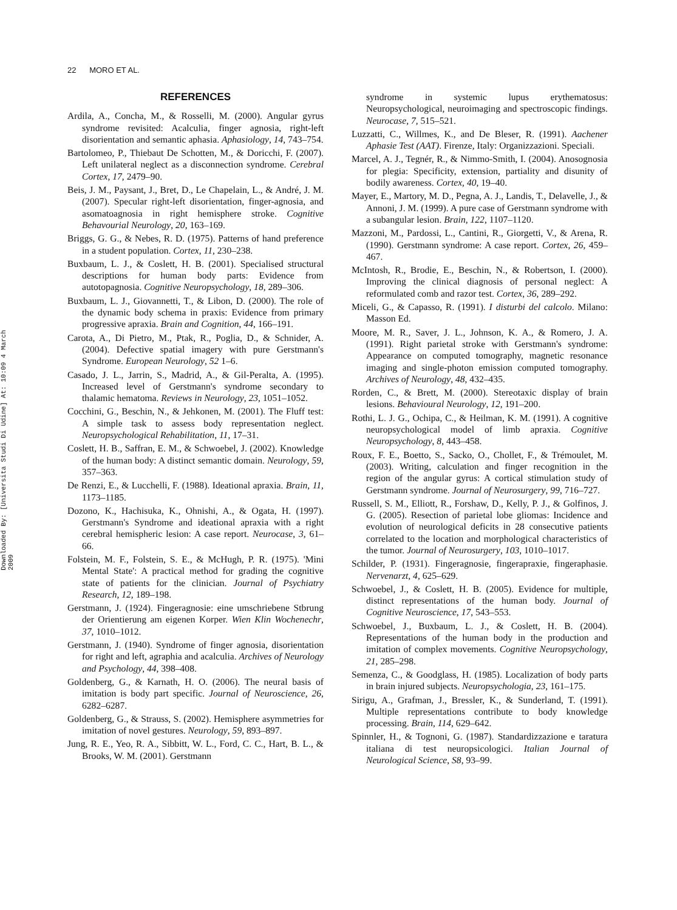Downloaded By: [Universita Studi Di Udine] At: 10:09 4 March 2009
22 MORO ET AL.
REFERENCES
Ardila, A., Concha, M., & Rosselli, M. (2000). Angular gyrus syndrome revisited: Acalculia, finger agnosia, right-left disorientation and semantic aphasia. Aphasiology, 14, 743–754.
Bartolomeo, P., Thiebaut De Schotten, M., & Doricchi, F. (2007). Left unilateral neglect as a disconnection syndrome. Cerebral Cortex, 17, 2479–90.
Beis, J. M., Paysant, J., Bret, D., Le Chapelain, L., & André, J. M. (2007). Specular right-left disorientation, finger-agnosia, and asomatoagnosia in right hemisphere stroke. Cognitive Behavourial Neurology, 20, 163–169.
Briggs, G. G., & Nebes, R. D. (1975). Patterns of hand preference in a student population. Cortex, 11, 230–238.
Buxbaum, L. J., & Coslett, H. B. (2001). Specialised structural descriptions for human body parts: Evidence from autotopagnosia. Cognitive Neuropsychology, 18, 289–306.
Buxbaum, L. J., Giovannetti, T., & Libon, D. (2000). The role of the dynamic body schema in praxis: Evidence from primary progressive apraxia. Brain and Cognition, 44, 166–191.
Carota, A., Di Pietro, M., Ptak, R., Poglia, D., & Schnider, A. (2004). Defective spatial imagery with pure Gerstmann's Syndrome. European Neurology, 52 1–6.
Casado, J. L., Jarrin, S., Madrid, A., & Gil-Peralta, A. (1995). Increased level of Gerstmann's syndrome secondary to thalamic hematoma. Reviews in Neurology, 23, 1051–1052.
Cocchini, G., Beschin, N., & Jehkonen, M. (2001). The Fluff test: A simple task to assess body representation neglect. Neuropsychological Rehabilitation, 11, 17–31.
Coslett, H. B., Saffran, E. M., & Schwoebel, J. (2002). Knowledge of the human body: A distinct semantic domain. Neurology, 59, 357–363.
De Renzi, E., & Lucchelli, F. (1988). Ideational apraxia. Brain, 11, 1173–1185.
Dozono, K., Hachisuka, K., Ohnishi, A., & Ogata, H. (1997). Gerstmann's Syndrome and ideational apraxia with a right cerebral hemispheric lesion: A case report. Neurocase, 3, 61–66.
Folstein, M. F., Folstein, S. E., & McHugh, P. R. (1975). 'Mini Mental State': A practical method for grading the cognitive state of patients for the clinician. Journal of Psychiatry Research, 12, 189–198.
Gerstmann, J. (1924). Fingeragnosie: eine umschriebene Stbrung der Orientierung am eigenen Korper. Wien Klin Wochenechr, 37, 1010–1012.
Gerstmann, J. (1940). Syndrome of finger agnosia, disorientation for right and left, agraphia and acalculia. Archives of Neurology and Psychology, 44, 398–408.
Goldenberg, G., & Karnath, H. O. (2006). The neural basis of imitation is body part specific. Journal of Neuroscience, 26, 6282–6287.
Goldenberg, G., & Strauss, S. (2002). Hemisphere asymmetries for imitation of novel gestures. Neurology, 59, 893–897.
Jung, R. E., Yeo, R. A., Sibbitt, W. L., Ford, C. C., Hart, B. L., & Brooks, W. M. (2001). Gerstmann
syndrome in systemic lupus erythematosus: Neuropsychological, neuroimaging and spectroscopic findings. Neurocase, 7, 515–521.
Luzzatti, C., Willmes, K., and De Bleser, R. (1991). Aachener Aphasie Test (AAT). Firenze, Italy: Organizzazioni. Speciali.
Marcel, A. J., Tegnér, R., & Nimmo-Smith, I. (2004). Anosognosia for plegia: Specificity, extension, partiality and disunity of bodily awareness. Cortex, 40, 19–40.
Mayer, E., Martory, M. D., Pegna, A. J., Landis, T., Delavelle, J., & Annoni, J. M. (1999). A pure case of Gerstmann syndrome with a subangular lesion. Brain, 122, 1107–1120.
Mazzoni, M., Pardossi, L., Cantini, R., Giorgetti, V., & Arena, R. (1990). Gerstmann syndrome: A case report. Cortex, 26, 459–467.
McIntosh, R., Brodie, E., Beschin, N., & Robertson, I. (2000). Improving the clinical diagnosis of personal neglect: A reformulated comb and razor test. Cortex, 36, 289–292.
Miceli, G., & Capasso, R. (1991). I disturbi del calcolo. Milano: Masson Ed.
Moore, M. R., Saver, J. L., Johnson, K. A., & Romero, J. A. (1991). Right parietal stroke with Gerstmann's syndrome: Appearance on computed tomography, magnetic resonance imaging and single-photon emission computed tomography. Archives of Neurology, 48, 432–435.
Rorden, C., & Brett, M. (2000). Stereotaxic display of brain lesions. Behavioural Neurology, 12, 191–200.
Rothi, L. J. G., Ochipa, C., & Heilman, K. M. (1991). A cognitive neuropsychological model of limb apraxia. Cognitive Neuropsychology, 8, 443–458.
Roux, F. E., Boetto, S., Sacko, O., Chollet, F., & Trémoulet, M. (2003). Writing, calculation and finger recognition in the region of the angular gyrus: A cortical stimulation study of Gerstmann syndrome. Journal of Neurosurgery, 99, 716–727.
Russell, S. M., Elliott, R., Forshaw, D., Kelly, P. J., & Golfinos, J. G. (2005). Resection of parietal lobe gliomas: Incidence and evolution of neurological deficits in 28 consecutive patients correlated to the location and morphological characteristics of the tumor. Journal of Neurosurgery, 103, 1010–1017.
Schilder, P. (1931). Fingeragnosie, fingerapraxie, fingeraphasie. Nervenarzt, 4, 625–629.
Schwoebel, J., & Coslett, H. B. (2005). Evidence for multiple, distinct representations of the human body. Journal of Cognitive Neuroscience, 17, 543–553.
Schwoebel, J., Buxbaum, L. J., & Coslett, H. B. (2004). Representations of the human body in the production and imitation of complex movements. Cognitive Neuropsychology, 21, 285–298.
Semenza, C., & Goodglass, H. (1985). Localization of body parts in brain injured subjects. Neuropsychologia, 23, 161–175.
Sirigu, A., Grafman, J., Bressler, K., & Sunderland, T. (1991). Multiple representations contribute to body knowledge processing. Brain, 114, 629–642.
Spinnler, H., & Tognoni, G. (1987). Standardizzazione e taratura italiana di test neuropsicologici. Italian Journal of Neurological Science, S8, 93–99.